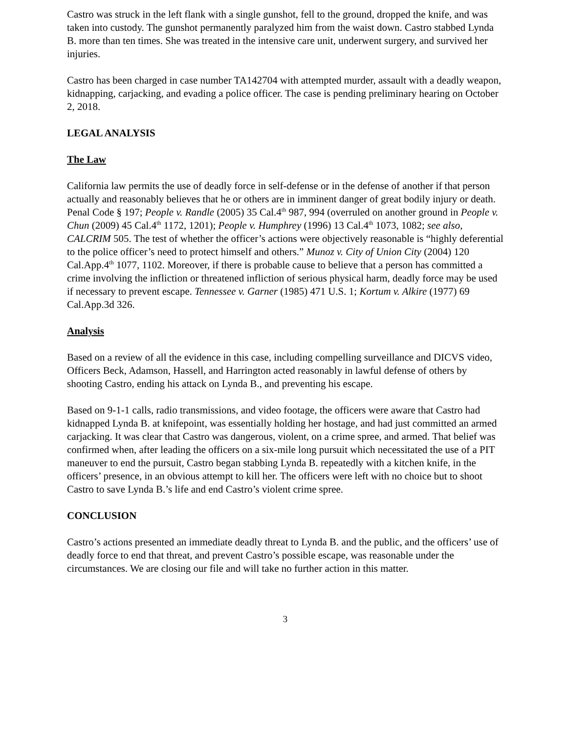Castro was struck in the left flank with a single gunshot, fell to the ground, dropped the knife, and was taken into custody. The gunshot permanently paralyzed him from the waist down. Castro stabbed Lynda B. more than ten times. She was treated in the intensive care unit, underwent surgery, and survived her injuries.
Castro has been charged in case number TA142704 with attempted murder, assault with a deadly weapon, kidnapping, carjacking, and evading a police officer. The case is pending preliminary hearing on October 2, 2018.
LEGAL ANALYSIS
The Law
California law permits the use of deadly force in self-defense or in the defense of another if that person actually and reasonably believes that he or others are in imminent danger of great bodily injury or death. Penal Code § 197; People v. Randle (2005) 35 Cal.4<sup>th</sup> 987, 994 (overruled on another ground in People v. Chun (2009) 45 Cal.4<sup>th</sup> 1172, 1201); People v. Humphrey (1996) 13 Cal.4<sup>th</sup> 1073, 1082; see also, CALCRIM 505. The test of whether the officer’s actions were objectively reasonable is “highly deferential to the police officer’s need to protect himself and others.” Munoz v. City of Union City (2004) 120 Cal.App.4<sup>th</sup> 1077, 1102. Moreover, if there is probable cause to believe that a person has committed a crime involving the infliction or threatened infliction of serious physical harm, deadly force may be used if necessary to prevent escape. Tennessee v. Garner (1985) 471 U.S. 1; Kortum v. Alkire (1977) 69 Cal.App.3d 326.
Analysis
Based on a review of all the evidence in this case, including compelling surveillance and DICVS video, Officers Beck, Adamson, Hassell, and Harrington acted reasonably in lawful defense of others by shooting Castro, ending his attack on Lynda B., and preventing his escape.
Based on 9-1-1 calls, radio transmissions, and video footage, the officers were aware that Castro had kidnapped Lynda B. at knifepoint, was essentially holding her hostage, and had just committed an armed carjacking. It was clear that Castro was dangerous, violent, on a crime spree, and armed. That belief was confirmed when, after leading the officers on a six-mile long pursuit which necessitated the use of a PIT maneuver to end the pursuit, Castro began stabbing Lynda B. repeatedly with a kitchen knife, in the officers’ presence, in an obvious attempt to kill her. The officers were left with no choice but to shoot Castro to save Lynda B.’s life and end Castro’s violent crime spree.
CONCLUSION
Castro’s actions presented an immediate deadly threat to Lynda B. and the public, and the officers’ use of deadly force to end that threat, and prevent Castro’s possible escape, was reasonable under the circumstances. We are closing our file and will take no further action in this matter.
3